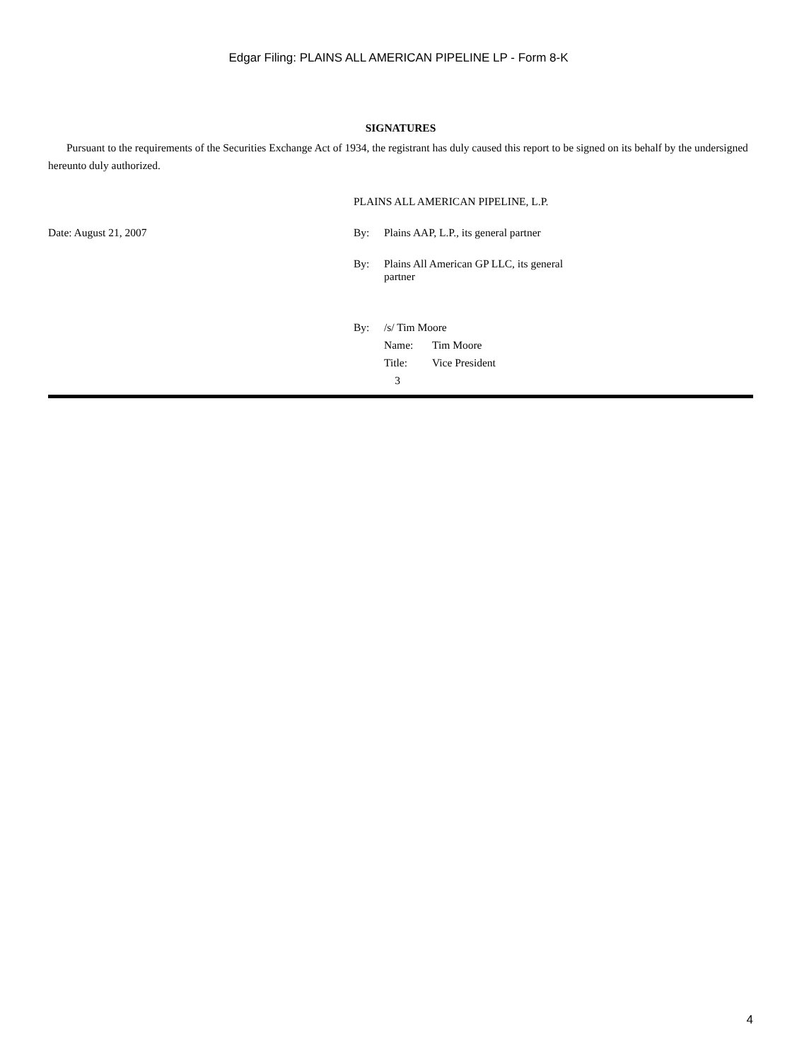Edgar Filing: PLAINS ALL AMERICAN PIPELINE LP - Form 8-K
SIGNATURES
Pursuant to the requirements of the Securities Exchange Act of 1934, the registrant has duly caused this report to be signed on its behalf by the undersigned hereunto duly authorized.
PLAINS ALL AMERICAN PIPELINE, L.P.
Date: August 21, 2007 By: Plains AAP, L.P., its general partner
By: Plains All American GP LLC, its general
partner
By: /s/ Tim Moore
Name: Tim Moore
Title: Vice President
3
4